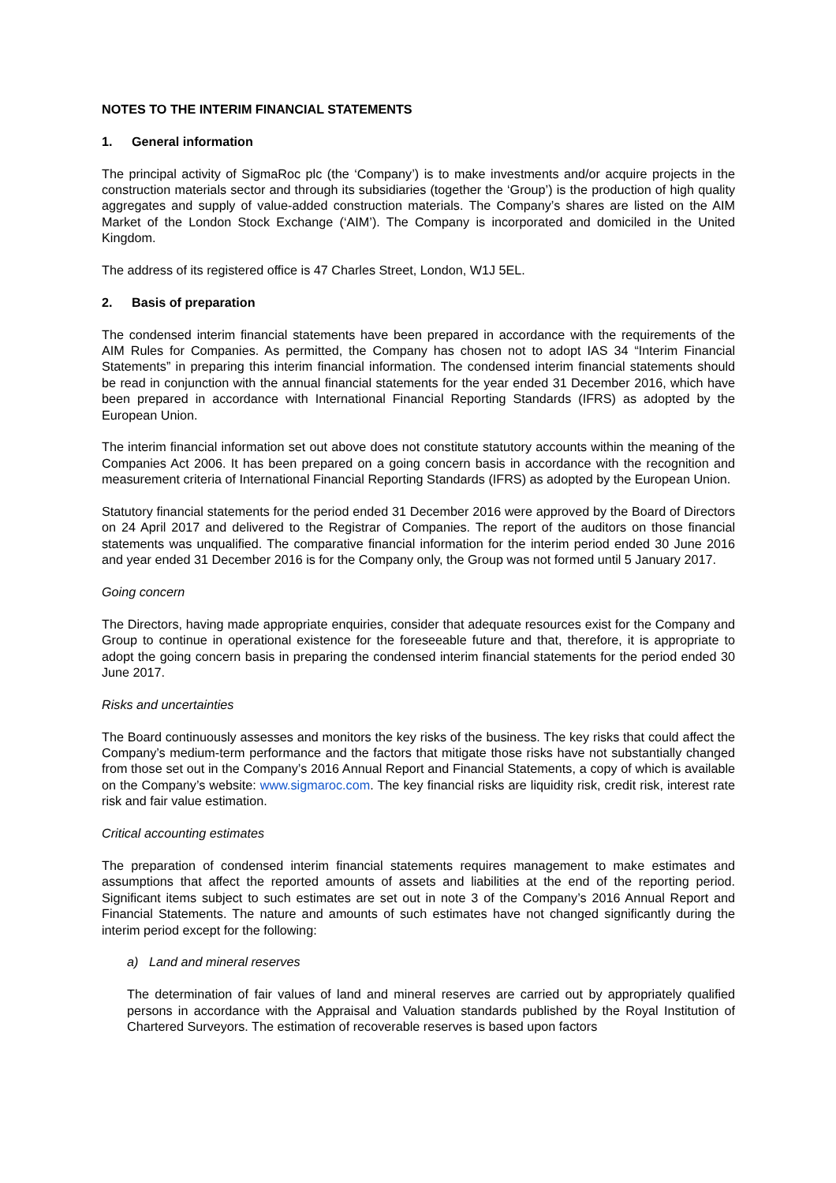NOTES TO THE INTERIM FINANCIAL STATEMENTS
1. General information
The principal activity of SigmaRoc plc (the ‘Company’) is to make investments and/or acquire projects in the construction materials sector and through its subsidiaries (together the ‘Group’) is the production of high quality aggregates and supply of value-added construction materials. The Company’s shares are listed on the AIM Market of the London Stock Exchange (‘AIM’). The Company is incorporated and domiciled in the United Kingdom.
The address of its registered office is 47 Charles Street, London, W1J 5EL.
2. Basis of preparation
The condensed interim financial statements have been prepared in accordance with the requirements of the AIM Rules for Companies. As permitted, the Company has chosen not to adopt IAS 34 “Interim Financial Statements” in preparing this interim financial information. The condensed interim financial statements should be read in conjunction with the annual financial statements for the year ended 31 December 2016, which have been prepared in accordance with International Financial Reporting Standards (IFRS) as adopted by the European Union.
The interim financial information set out above does not constitute statutory accounts within the meaning of the Companies Act 2006. It has been prepared on a going concern basis in accordance with the recognition and measurement criteria of International Financial Reporting Standards (IFRS) as adopted by the European Union.
Statutory financial statements for the period ended 31 December 2016 were approved by the Board of Directors on 24 April 2017 and delivered to the Registrar of Companies. The report of the auditors on those financial statements was unqualified. The comparative financial information for the interim period ended 30 June 2016 and year ended 31 December 2016 is for the Company only, the Group was not formed until 5 January 2017.
Going concern
The Directors, having made appropriate enquiries, consider that adequate resources exist for the Company and Group to continue in operational existence for the foreseeable future and that, therefore, it is appropriate to adopt the going concern basis in preparing the condensed interim financial statements for the period ended 30 June 2017.
Risks and uncertainties
The Board continuously assesses and monitors the key risks of the business. The key risks that could affect the Company’s medium-term performance and the factors that mitigate those risks have not substantially changed from those set out in the Company’s 2016 Annual Report and Financial Statements, a copy of which is available on the Company’s website: www.sigmaroc.com. The key financial risks are liquidity risk, credit risk, interest rate risk and fair value estimation.
Critical accounting estimates
The preparation of condensed interim financial statements requires management to make estimates and assumptions that affect the reported amounts of assets and liabilities at the end of the reporting period. Significant items subject to such estimates are set out in note 3 of the Company’s 2016 Annual Report and Financial Statements. The nature and amounts of such estimates have not changed significantly during the interim period except for the following:
a) Land and mineral reserves
The determination of fair values of land and mineral reserves are carried out by appropriately qualified persons in accordance with the Appraisal and Valuation standards published by the Royal Institution of Chartered Surveyors. The estimation of recoverable reserves is based upon factors